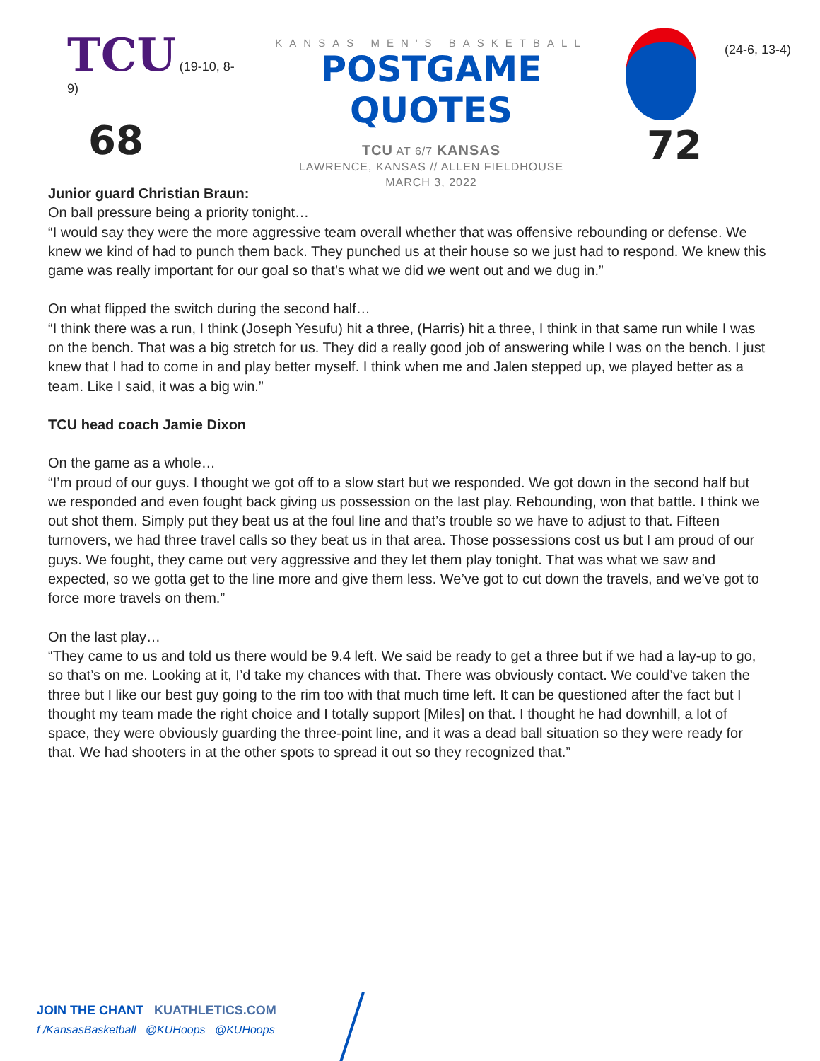TCU (19-10, 8-9)
68
KANSAS MEN'S BASKETBALL
POSTGAME QUOTES
TCU AT 6/7 KANSAS
LAWRENCE, KANSAS // ALLEN FIELDHOUSE
MARCH 3, 2022
(24-6, 13-4)
72
Junior guard Christian Braun:
On ball pressure being a priority tonight…
“I would say they were the more aggressive team overall whether that was offensive rebounding or defense. We knew we kind of had to punch them back. They punched us at their house so we just had to respond. We knew this game was really important for our goal so that’s what we did we went out and we dug in.”
On what flipped the switch during the second half…
“I think there was a run, I think (Joseph Yesufu) hit a three, (Harris) hit a three, I think in that same run while I was on the bench. That was a big stretch for us. They did a really good job of answering while I was on the bench. I just knew that I had to come in and play better myself. I think when me and Jalen stepped up, we played better as a team. Like I said, it was a big win.”
TCU head coach Jamie Dixon
On the game as a whole…
“I’m proud of our guys. I thought we got off to a slow start but we responded. We got down in the second half but we responded and even fought back giving us possession on the last play. Rebounding, won that battle. I think we out shot them. Simply put they beat us at the foul line and that’s trouble so we have to adjust to that. Fifteen turnovers, we had three travel calls so they beat us in that area. Those possessions cost us but I am proud of our guys. We fought, they came out very aggressive and they let them play tonight. That was what we saw and expected, so we gotta get to the line more and give them less. We’ve got to cut down the travels, and we’ve got to force more travels on them.”
On the last play…
“They came to us and told us there would be 9.4 left. We said be ready to get a three but if we had a lay-up to go, so that’s on me. Looking at it, I’d take my chances with that. There was obviously contact. We could’ve taken the three but I like our best guy going to the rim too with that much time left. It can be questioned after the fact but I thought my team made the right choice and I totally support [Miles] on that. I thought he had downhill, a lot of space, they were obviously guarding the three-point line, and it was a dead ball situation so they were ready for that. We had shooters in at the other spots to spread it out so they recognized that.”
JOIN THE CHANT KUATHLETICS.COM
f /KansasBasketball @KUHoops @KUHoops